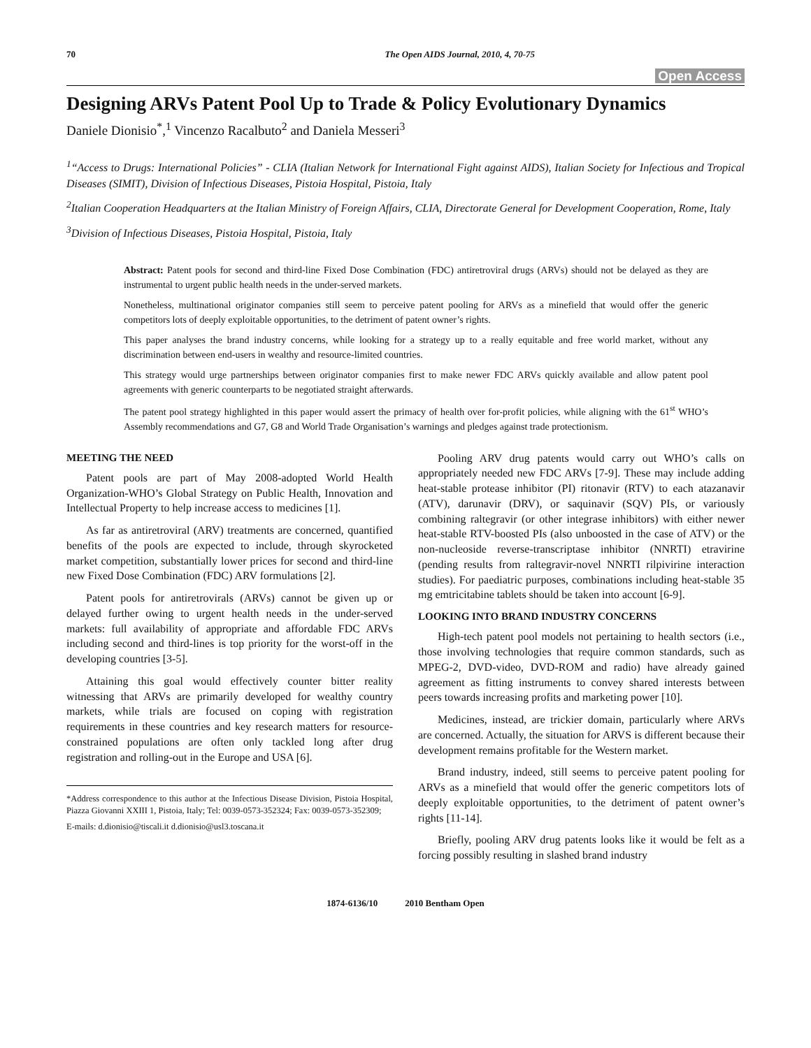70 The Open AIDS Journal, 2010, 4, 70-75
Open Access
Designing ARVs Patent Pool Up to Trade & Policy Evolutionary Dynamics
Daniele Dionisio<sup>*</sup>,<sup>1</sup> Vincenzo Racalbuto<sup>2</sup> and Daniela Messeri<sup>3</sup>
<sup>1</sup> “Access to Drugs: International Policies” - CLIA (Italian Network for International Fight against AIDS), Italian Society for Infectious and Tropical Diseases (SIMIT), Division of Infectious Diseases, Pistoia Hospital, Pistoia, Italy
<sup>2</sup> Italian Cooperation Headquarters at the Italian Ministry of Foreign Affairs, CLIA, Directorate General for Development Cooperation, Rome, Italy
<sup>3</sup> Division of Infectious Diseases, Pistoia Hospital, Pistoia, Italy
Abstract: Patent pools for second and third-line Fixed Dose Combination (FDC) antiretroviral drugs (ARVs) should not be delayed as they are instrumental to urgent public health needs in the under-served markets.
Nonetheless, multinational originator companies still seem to perceive patent pooling for ARVs as a minefield that would offer the generic competitors lots of deeply exploitable opportunities, to the detriment of patent owner’s rights.
This paper analyses the brand industry concerns, while looking for a strategy up to a really equitable and free world market, without any discrimination between end-users in wealthy and resource-limited countries.
This strategy would urge partnerships between originator companies first to make newer FDC ARVs quickly available and allow patent pool agreements with generic counterparts to be negotiated straight afterwards.
The patent pool strategy highlighted in this paper would assert the primacy of health over for-profit policies, while aligning with the 61<sup>st</sup> WHO’s Assembly recommendations and G7, G8 and World Trade Organisation’s warnings and pledges against trade protectionism.
MEETING THE NEED
Patent pools are part of May 2008-adopted World Health Organization-WHO’s Global Strategy on Public Health, Innovation and Intellectual Property to help increase access to medicines [1].
As far as antiretroviral (ARV) treatments are concerned, quantified benefits of the pools are expected to include, through skyrocketed market competition, substantially lower prices for second and third-line new Fixed Dose Combination (FDC) ARV formulations [2].
Patent pools for antiretrovirals (ARVs) cannot be given up or delayed further owing to urgent health needs in the under-served markets: full availability of appropriate and affordable FDC ARVs including second and third-lines is top priority for the worst-off in the developing countries [3-5].
Attaining this goal would effectively counter bitter reality witnessing that ARVs are primarily developed for wealthy country markets, while trials are focused on coping with registration requirements in these countries and key research matters for resource-constrained populations are often only tackled long after drug registration and rolling-out in the Europe and USA [6].
*Address correspondence to this author at the Infectious Disease Division, Pistoia Hospital, Piazza Giovanni XXIII 1, Pistoia, Italy; Tel: 0039-0573-352324; Fax: 0039-0573-352309;
E-mails: d.dionisio@tiscali.it d.dionisio@usl3.toscana.it
Pooling ARV drug patents would carry out WHO’s calls on appropriately needed new FDC ARVs [7-9]. These may include adding heat-stable protease inhibitor (PI) ritonavir (RTV) to each atazanavir (ATV), darunavir (DRV), or saquinavir (SQV) PIs, or variously combining raltegravir (or other integrase inhibitors) with either newer heat-stable RTV-boosted PIs (also unboosted in the case of ATV) or the non-nucleoside reverse-transcriptase inhibitor (NNRTI) etravirine (pending results from raltegravir-novel NNRTI rilpivirine interaction studies). For paediatric purposes, combinations including heat-stable 35 mg emtricitabine tablets should be taken into account [6-9].
LOOKING INTO BRAND INDUSTRY CONCERNS
High-tech patent pool models not pertaining to health sectors (i.e., those involving technologies that require common standards, such as MPEG-2, DVD-video, DVD-ROM and radio) have already gained agreement as fitting instruments to convey shared interests between peers towards increasing profits and marketing power [10].
Medicines, instead, are trickier domain, particularly where ARVs are concerned. Actually, the situation for ARVS is different because their development remains profitable for the Western market.
Brand industry, indeed, still seems to perceive patent pooling for ARVs as a minefield that would offer the generic competitors lots of deeply exploitable opportunities, to the detriment of patent owner’s rights [11-14].
Briefly, pooling ARV drug patents looks like it would be felt as a forcing possibly resulting in slashed brand industry
1874-6136/10 2010 Bentham Open